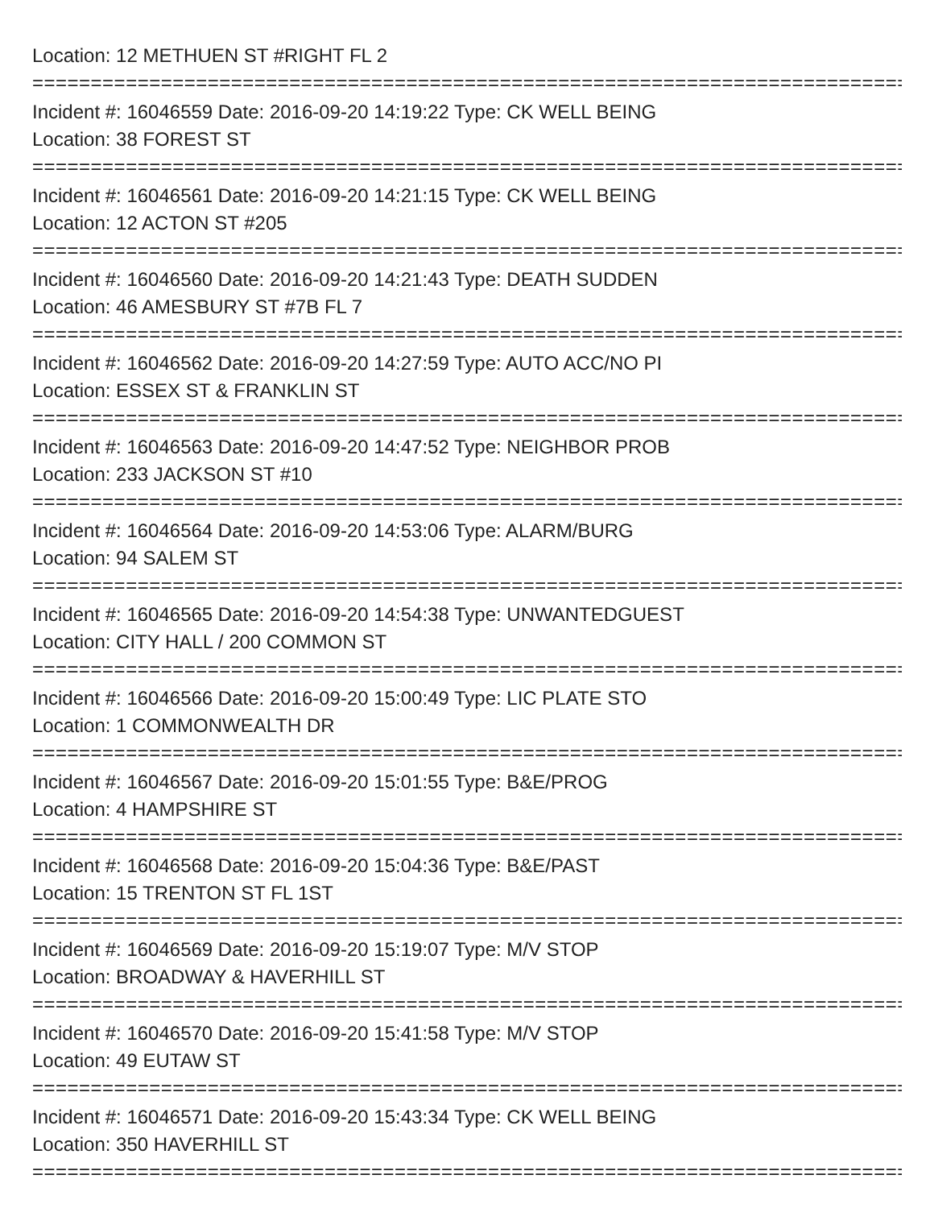Location: 12 METHUEN ST #RIGHT FL 2
================================================================================
Incident #: 16046559 Date: 2016-09-20 14:19:22 Type: CK WELL BEING
Location: 38 FOREST ST
================================================================================
Incident #: 16046561 Date: 2016-09-20 14:21:15 Type: CK WELL BEING
Location: 12 ACTON ST #205
================================================================================
Incident #: 16046560 Date: 2016-09-20 14:21:43 Type: DEATH SUDDEN
Location: 46 AMESBURY ST #7B FL 7
================================================================================
Incident #: 16046562 Date: 2016-09-20 14:27:59 Type: AUTO ACC/NO PI
Location: ESSEX ST & FRANKLIN ST
================================================================================
Incident #: 16046563 Date: 2016-09-20 14:47:52 Type: NEIGHBOR PROB
Location: 233 JACKSON ST #10
================================================================================
Incident #: 16046564 Date: 2016-09-20 14:53:06 Type: ALARM/BURG
Location: 94 SALEM ST
================================================================================
Incident #: 16046565 Date: 2016-09-20 14:54:38 Type: UNWANTEDGUEST
Location: CITY HALL / 200 COMMON ST
================================================================================
Incident #: 16046566 Date: 2016-09-20 15:00:49 Type: LIC PLATE STO
Location: 1 COMMONWEALTH DR
================================================================================
Incident #: 16046567 Date: 2016-09-20 15:01:55 Type: B&E/PROG
Location: 4 HAMPSHIRE ST
================================================================================
Incident #: 16046568 Date: 2016-09-20 15:04:36 Type: B&E/PAST
Location: 15 TRENTON ST FL 1ST
================================================================================
Incident #: 16046569 Date: 2016-09-20 15:19:07 Type: M/V STOP
Location: BROADWAY & HAVERHILL ST
================================================================================
Incident #: 16046570 Date: 2016-09-20 15:41:58 Type: M/V STOP
Location: 49 EUTAW ST
================================================================================
Incident #: 16046571 Date: 2016-09-20 15:43:34 Type: CK WELL BEING
Location: 350 HAVERHILL ST
================================================================================